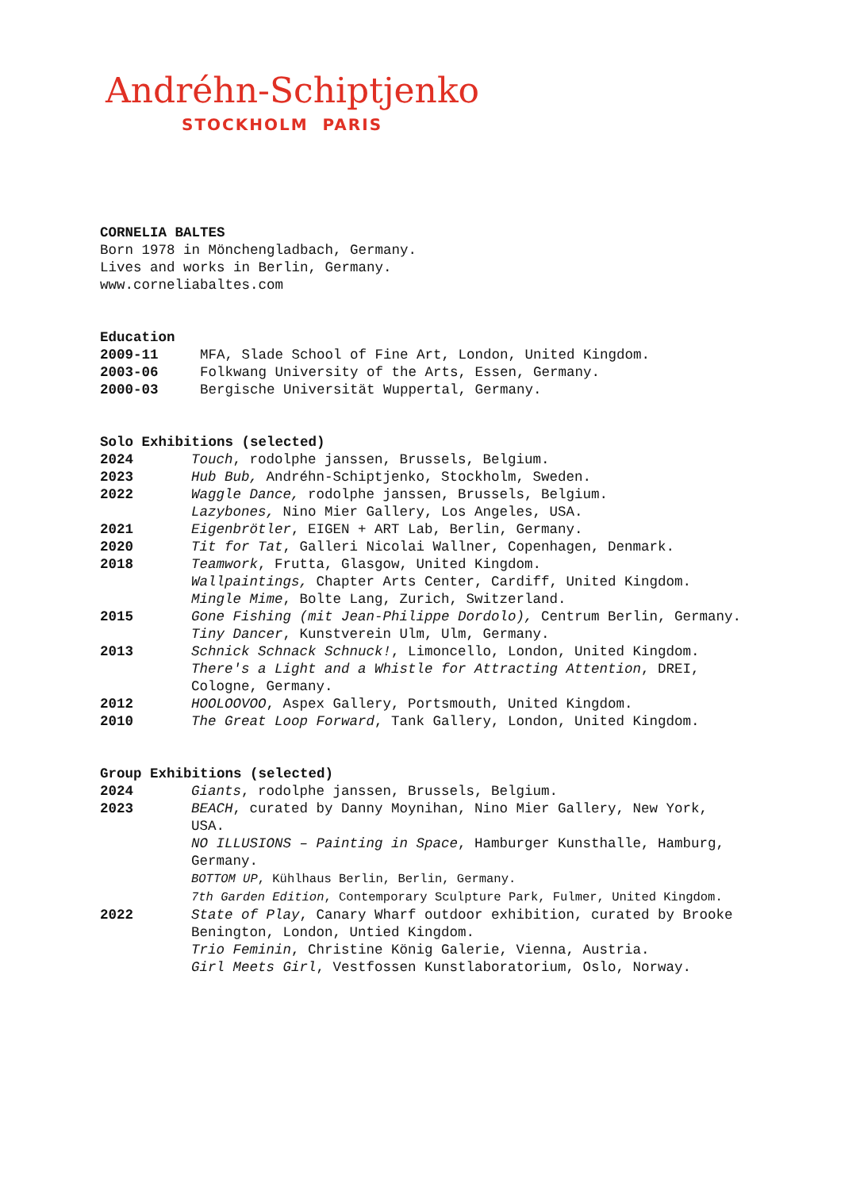Andréhn-Schiptjenko
STOCKHOLM PARIS
CORNELIA BALTES
Born 1978 in Mönchengladbach, Germany.
Lives and works in Berlin, Germany.
www.corneliabaltes.com
Education
2009-11 MFA, Slade School of Fine Art, London, United Kingdom.
2003-06 Folkwang University of the Arts, Essen, Germany.
2000-03 Bergische Universität Wuppertal, Germany.
Solo Exhibitions (selected)
2024 Touch, rodolphe janssen, Brussels, Belgium.
2023 Hub Bub, Andréhn-Schiptjenko, Stockholm, Sweden.
2022 Waggle Dance, rodolphe janssen, Brussels, Belgium.
Lazybones, Nino Mier Gallery, Los Angeles, USA.
2021 Eigenbrötler, EIGEN + ART Lab, Berlin, Germany.
2020 Tit for Tat, Galleri Nicolai Wallner, Copenhagen, Denmark.
2018 Teamwork, Frutta, Glasgow, United Kingdom.
Wallpaintings, Chapter Arts Center, Cardiff, United Kingdom.
Mingle Mime, Bolte Lang, Zurich, Switzerland.
2015 Gone Fishing (mit Jean-Philippe Dordolo), Centrum Berlin, Germany.
Tiny Dancer, Kunstverein Ulm, Ulm, Germany.
2013 Schnick Schnack Schnuck!, Limoncello, London, United Kingdom.
There's a Light and a Whistle for Attracting Attention, DREI, Cologne, Germany.
2012 HOOLOOVOO, Aspex Gallery, Portsmouth, United Kingdom.
2010 The Great Loop Forward, Tank Gallery, London, United Kingdom.
Group Exhibitions (selected)
2024 Giants, rodolphe janssen, Brussels, Belgium.
2023 BEACH, curated by Danny Moynihan, Nino Mier Gallery, New York, USA.
NO ILLUSIONS – Painting in Space, Hamburger Kunsthalle, Hamburg, Germany.
BOTTOM UP, Kühlhaus Berlin, Berlin, Germany.
7th Garden Edition, Contemporary Sculpture Park, Fulmer, United Kingdom.
2022 State of Play, Canary Wharf outdoor exhibition, curated by Brooke Benington, London, Untied Kingdom.
Trio Feminin, Christine König Galerie, Vienna, Austria.
Girl Meets Girl, Vestfossen Kunstlaboratorium, Oslo, Norway.